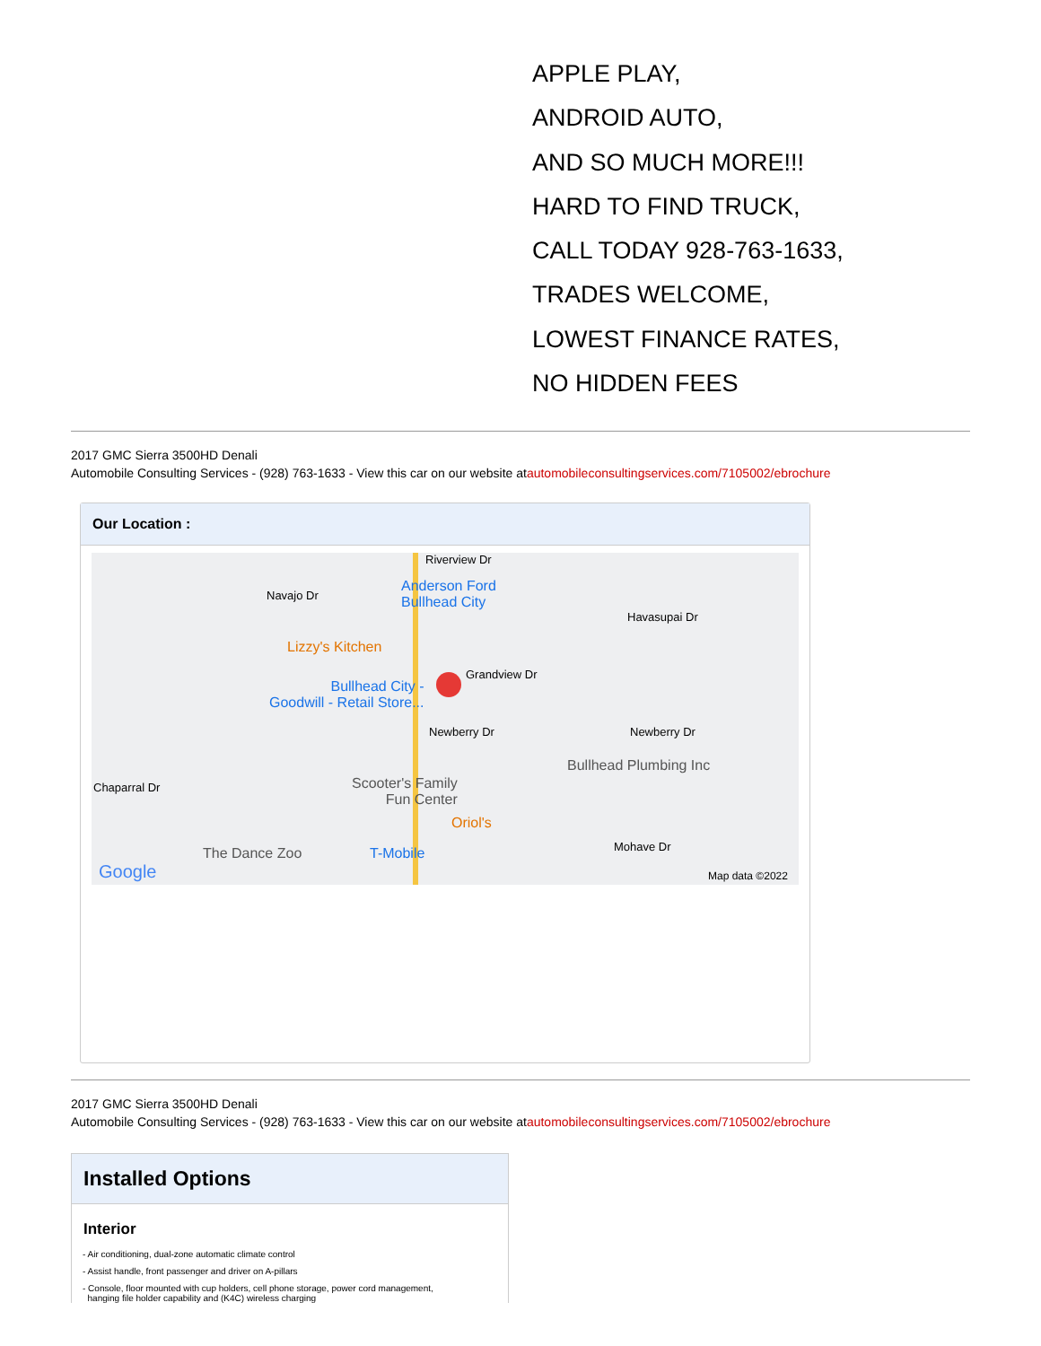APPLE PLAY,
ANDROID AUTO,
AND SO MUCH MORE!!!
HARD TO FIND TRUCK,
CALL TODAY 928-763-1633,
TRADES WELCOME,
LOWEST FINANCE RATES,
NO HIDDEN FEES
2017 GMC Sierra 3500HD Denali
Automobile Consulting Services - (928) 763-1633 - View this car on our website atautomobileconsultingservices.com/7105002/ebrochure
Our Location :
Riverview Dr
Navajo Dr
Anderson Ford
Bullhead City
Havasupai Dr
Lizzy's Kitchen
Grandview Dr
Bullhead City -
Goodwill - Retail Store...
Newberry Dr Newberry Dr
Bullhead Plumbing Inc
Chaparral Dr Scooter's Family
Fun Center
Oriol's
The Dance Zoo T-Mobile Mohave Dr
Google Map data ©2022
2017 GMC Sierra 3500HD Denali
Automobile Consulting Services - (928) 763-1633 - View this car on our website atautomobileconsultingservices.com/7105002/ebrochure
Installed Options
Interior
- Air conditioning, dual-zone automatic climate control
- Assist handle, front passenger and driver on A-pillars
- Console, floor mounted with cup holders, cell phone storage, power cord management,
hanging file holder capability and (K4C) wireless charging